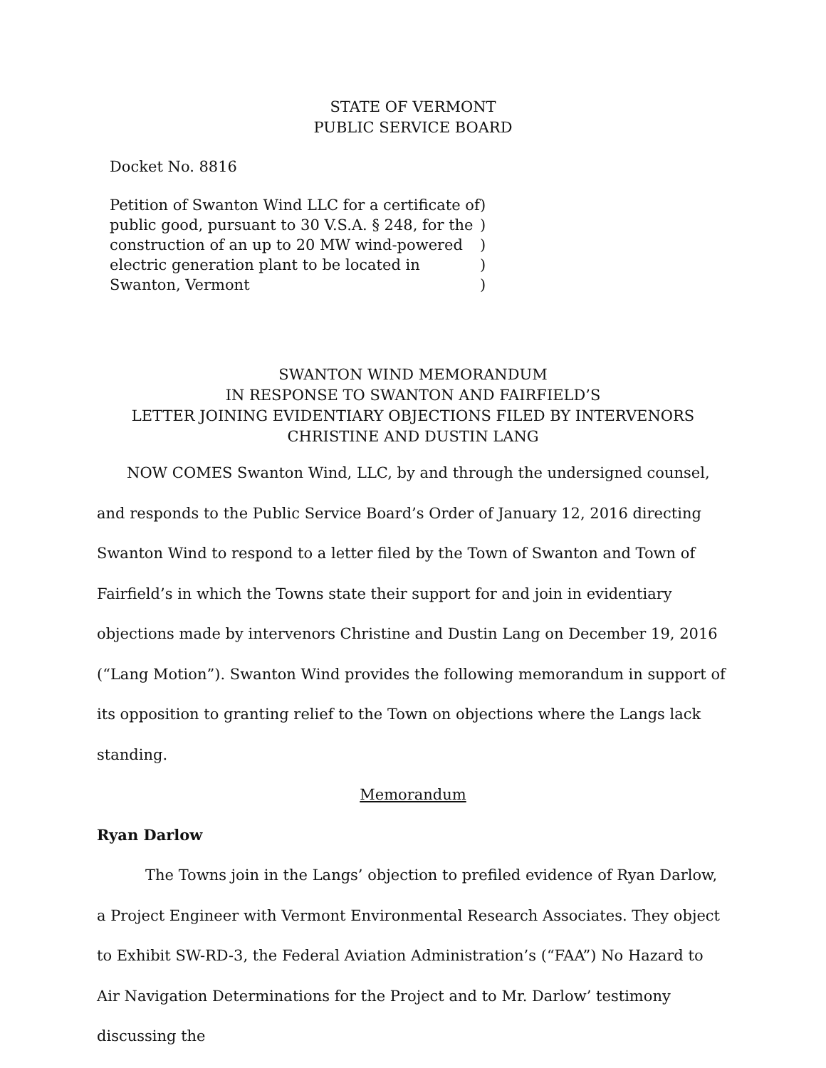STATE OF VERMONT
PUBLIC SERVICE BOARD
Docket No. 8816
Petition of Swanton Wind LLC for a certificate of public good, pursuant to 30 V.S.A. § 248, for the construction of an up to 20 MW wind-powered electric generation plant to be located in Swanton, Vermont
)
)
)
)
)
SWANTON WIND MEMORANDUM
IN RESPONSE TO SWANTON AND FAIRFIELD’S
LETTER JOINING EVIDENTIARY OBJECTIONS FILED BY INTERVENORS
CHRISTINE AND DUSTIN LANG
NOW COMES Swanton Wind, LLC, by and through the undersigned counsel, and responds to the Public Service Board’s Order of January 12, 2016 directing Swanton Wind to respond to a letter filed by the Town of Swanton and Town of Fairfield’s in which the Towns state their support for and join in evidentiary objections made by intervenors Christine and Dustin Lang on December 19, 2016 (“Lang Motion”). Swanton Wind provides the following memorandum in support of its opposition to granting relief to the Town on objections where the Langs lack standing.
Memorandum
Ryan Darlow
The Towns join in the Langs’ objection to prefiled evidence of Ryan Darlow, a Project Engineer with Vermont Environmental Research Associates. They object to Exhibit SW-RD-3, the Federal Aviation Administration’s (“FAA”) No Hazard to Air Navigation Determinations for the Project and to Mr. Darlow’ testimony discussing the